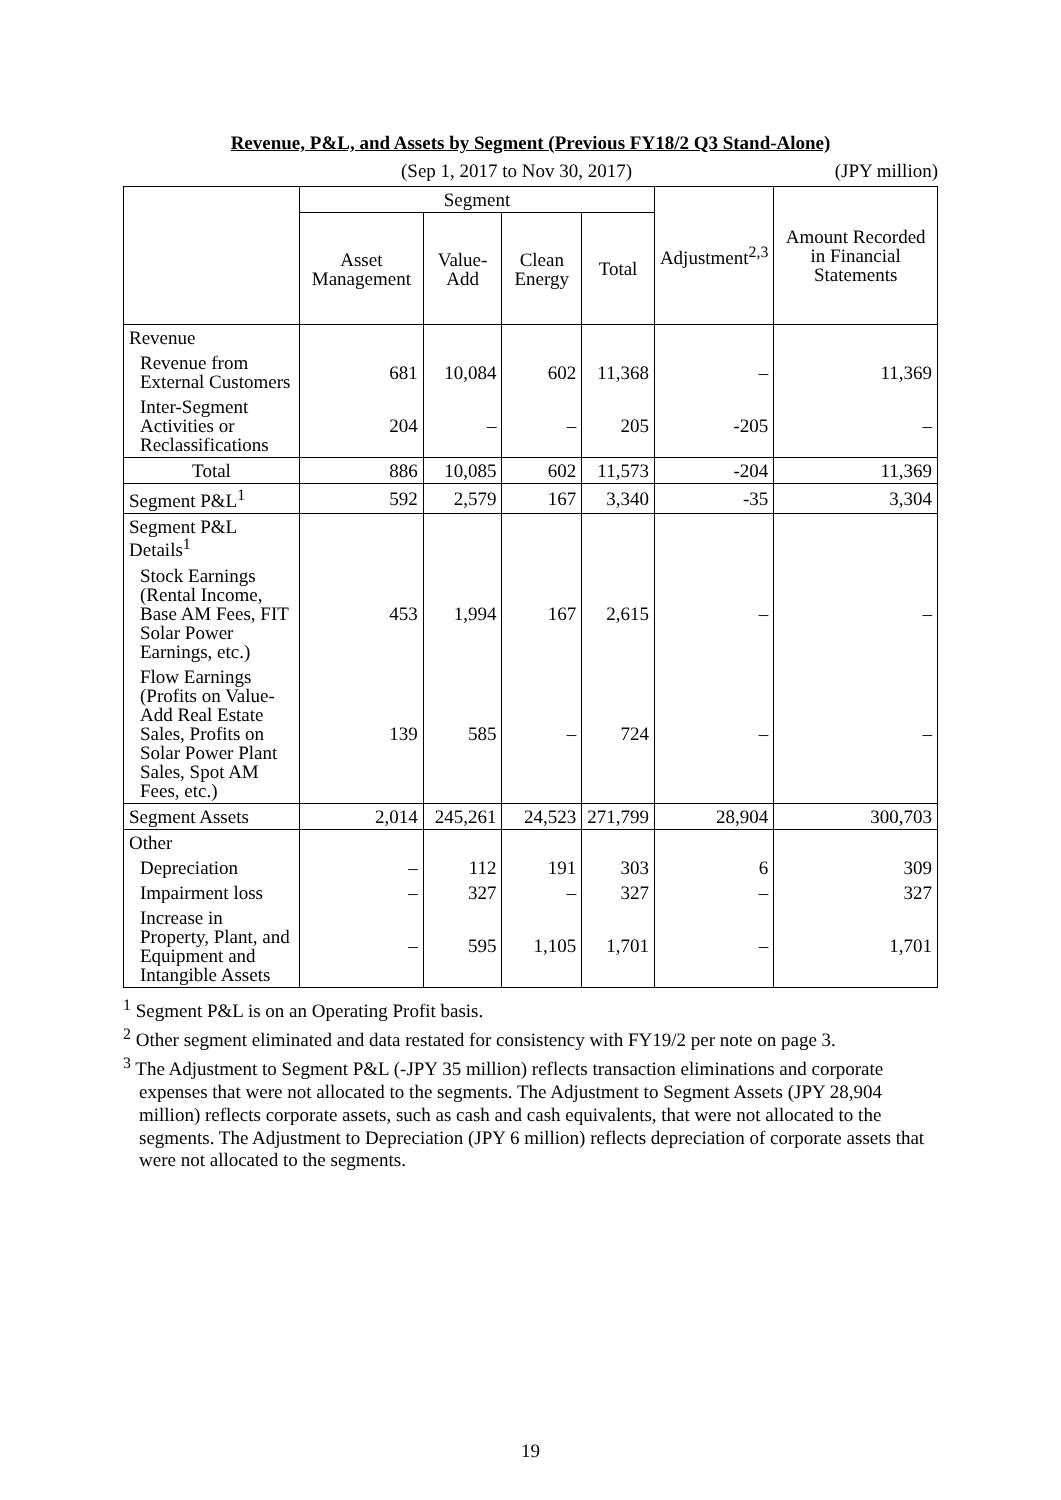Revenue, P&L, and Assets by Segment (Previous FY18/2 Q3 Stand-Alone)
(Sep 1, 2017 to Nov 30, 2017) (JPY million)
| | Segment | | | | Adjustment<sup>2,3</sup> | Amount Recorded in Financial Statements |
| --- | --- | --- | --- | --- | --- | --- |
| | Asset Management | Value-Add | Clean Energy | Total | | |
| Revenue | | | | | | |
| Revenue from External Customers | 681 | 10,084 | 602 | 11,368 | – | 11,369 |
| Inter-Segment Activities or Reclassifications | 204 | – | – | 205 | -205 | – |
| Total | 886 | 10,085 | 602 | 11,573 | -204 | 11,369 |
| Segment P&L<sup>1</sup> | 592 | 2,579 | 167 | 3,340 | -35 | 3,304 |
| Segment P&L Details<sup>1</sup> | | | | | | |
| Stock Earnings (Rental Income, Base AM Fees, FIT Solar Power Earnings, etc.) | 453 | 1,994 | 167 | 2,615 | – | – |
| Flow Earnings (Profits on Value-Add Real Estate Sales, Profits on Solar Power Plant Sales, Spot AM Fees, etc.) | 139 | 585 | – | 724 | – | – |
| Segment Assets | 2,014 | 245,261 | 24,523 | 271,799 | 28,904 | 300,703 |
| Other | | | | | | |
| Depreciation | – | 112 | 191 | 303 | 6 | 309 |
| Impairment loss | – | 327 | – | 327 | – | 327 |
| Increase in Property, Plant, and Equipment and Intangible Assets | – | 595 | 1,105 | 1,701 | – | 1,701 |
<sup>1</sup> Segment P&L is on an Operating Profit basis.
<sup>2</sup> Other segment eliminated and data restated for consistency with FY19/2 per note on page 3.
<sup>3</sup> The Adjustment to Segment P&L (-JPY 35 million) reflects transaction eliminations and corporate expenses that were not allocated to the segments. The Adjustment to Segment Assets (JPY 28,904 million) reflects corporate assets, such as cash and cash equivalents, that were not allocated to the segments. The Adjustment to Depreciation (JPY 6 million) reflects depreciation of corporate assets that were not allocated to the segments.
19